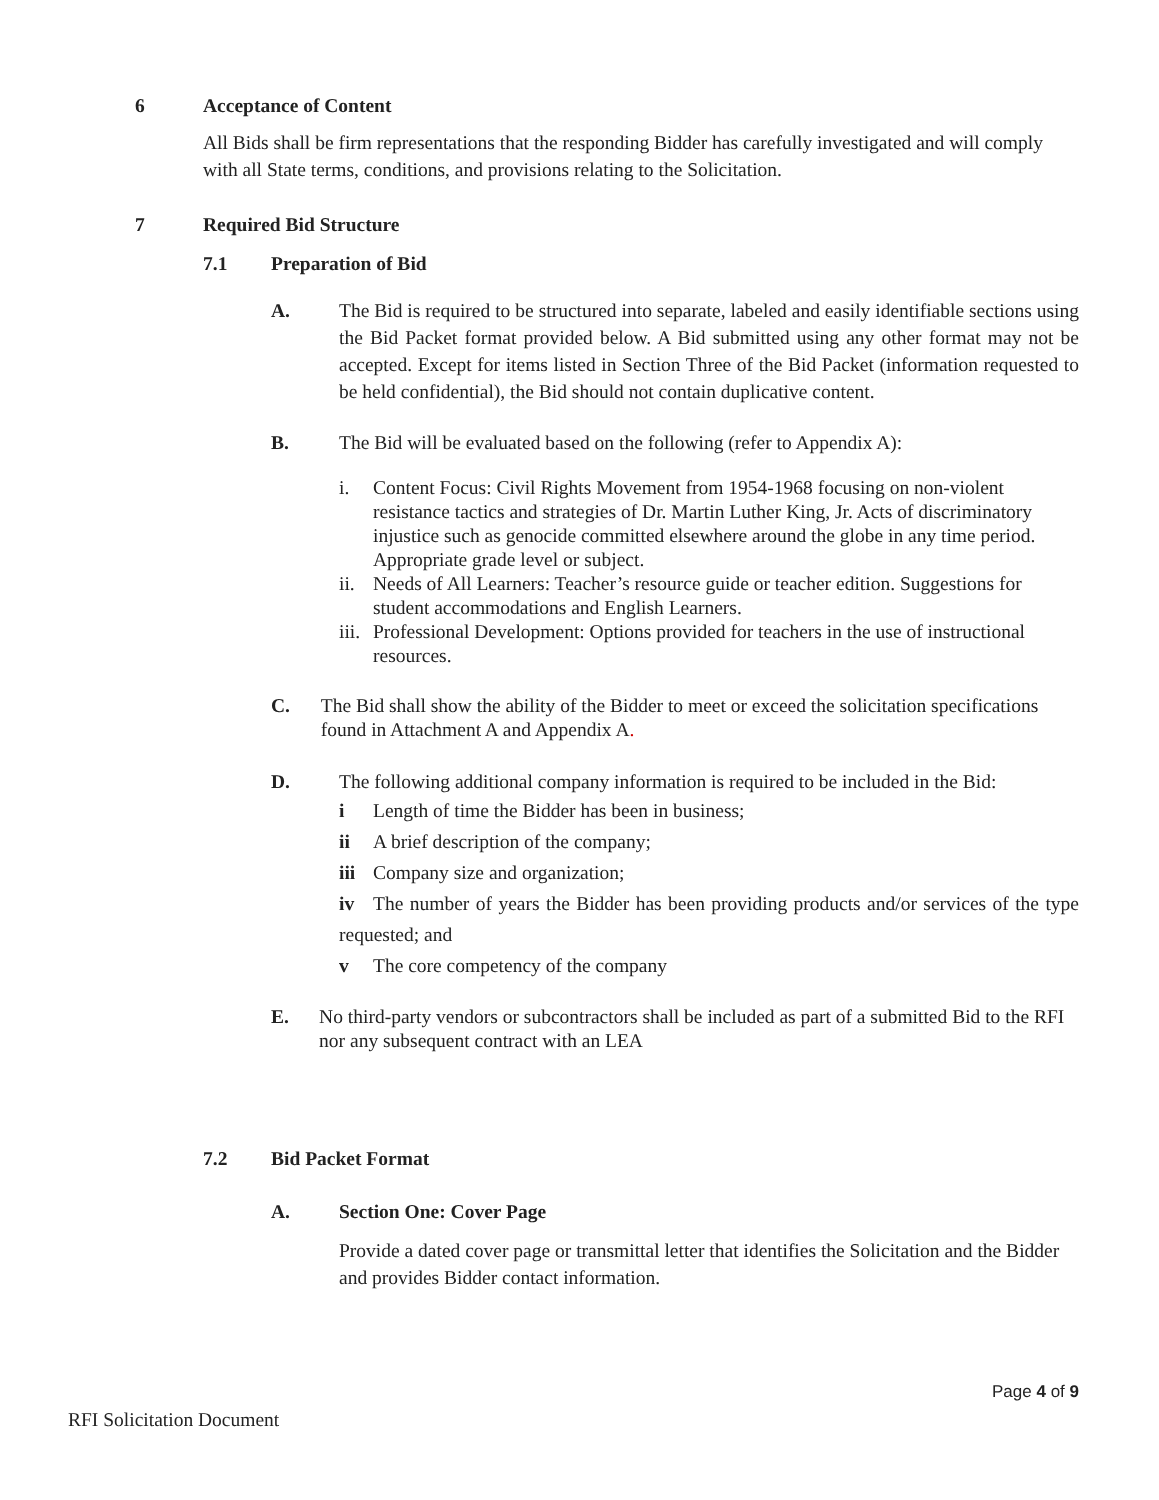6 Acceptance of Content
All Bids shall be firm representations that the responding Bidder has carefully investigated and will comply with all State terms, conditions, and provisions relating to the Solicitation.
7 Required Bid Structure
7.1 Preparation of Bid
A. The Bid is required to be structured into separate, labeled and easily identifiable sections using the Bid Packet format provided below. A Bid submitted using any other format may not be accepted. Except for items listed in Section Three of the Bid Packet (information requested to be held confidential), the Bid should not contain duplicative content.
B. The Bid will be evaluated based on the following (refer to Appendix A):
i. Content Focus: Civil Rights Movement from 1954-1968 focusing on non-violent resistance tactics and strategies of Dr. Martin Luther King, Jr. Acts of discriminatory injustice such as genocide committed elsewhere around the globe in any time period. Appropriate grade level or subject.
ii.
Needs of All Learners: Teacher’s resource guide or teacher edition. Suggestions for student accommodations and English Learners.
iii.
Professional Development: Options provided for teachers in the use of instructional resources.
C. The Bid shall show the ability of the Bidder to meet or exceed the solicitation specifications found in Attachment A and Appendix A.
D. The following additional company information is required to be included in the Bid:
i Length of time the Bidder has been in business;
ii A brief description of the company;
iii
Company size and organization;
iv The number of years the Bidder has been providing products and/or services of the type requested; and
v The core competency of the company
E. No third-party vendors or subcontractors shall be included as part of a submitted Bid to the RFI nor any subsequent contract with an LEA
7.2 Bid Packet Format
A. Section One: Cover Page
Provide a dated cover page or transmittal letter that identifies the Solicitation and the Bidder and provides Bidder contact information.
Page 4 of 9
RFI Solicitation Document